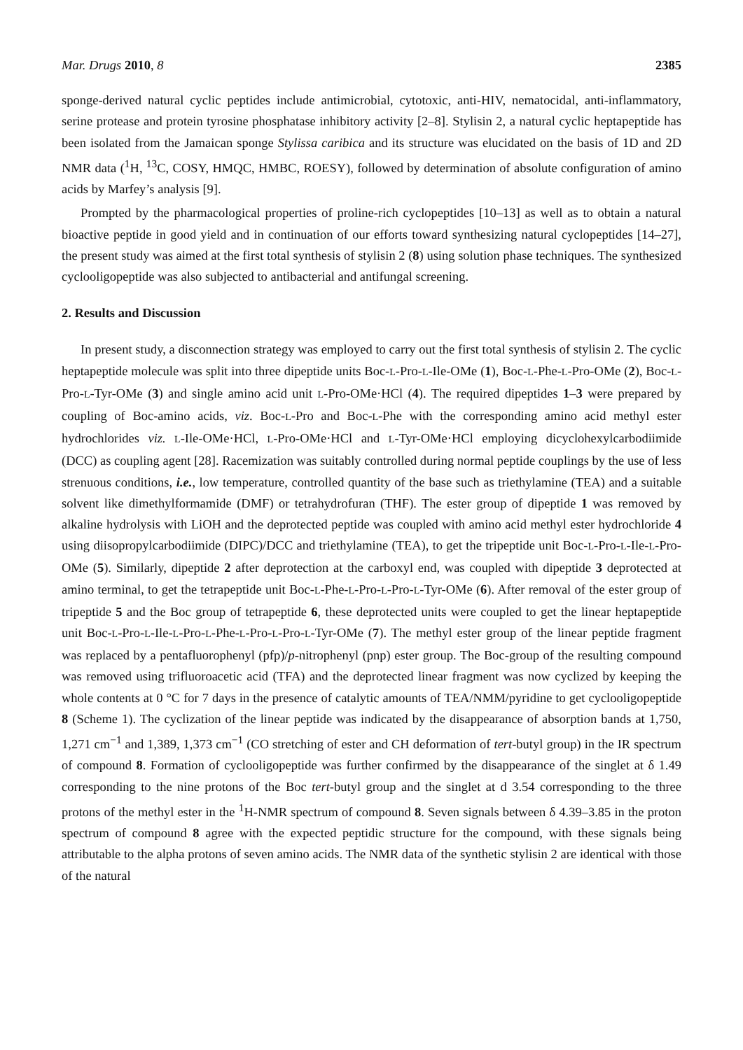Mar. Drugs 2010, 8 2385
sponge-derived natural cyclic peptides include antimicrobial, cytotoxic, anti-HIV, nematocidal, anti-inflammatory, serine protease and protein tyrosine phosphatase inhibitory activity [2–8]. Stylisin 2, a natural cyclic heptapeptide has been isolated from the Jamaican sponge Stylissa caribica and its structure was elucidated on the basis of 1D and 2D NMR data (<sup>1</sup>H, <sup>13</sup>C, COSY, HMQC, HMBC, ROESY), followed by determination of absolute configuration of amino acids by Marfey’s analysis [9].
Prompted by the pharmacological properties of proline-rich cyclopeptides [10–13] as well as to obtain a natural bioactive peptide in good yield and in continuation of our efforts toward synthesizing natural cyclopeptides [14–27], the present study was aimed at the first total synthesis of stylisin 2 (8) using solution phase techniques. The synthesized cyclooligopeptide was also subjected to antibacterial and antifungal screening.
2. Results and Discussion
In present study, a disconnection strategy was employed to carry out the first total synthesis of stylisin 2. The cyclic heptapeptide molecule was split into three dipeptide units Boc-L-Pro-L-Ile-OMe (1), Boc-L-Phe-L-Pro-OMe (2), Boc-L-Pro-L-Tyr-OMe (3) and single amino acid unit L-Pro-OMe·HCl (4). The required dipeptides 1–3 were prepared by coupling of Boc-amino acids, viz. Boc-L-Pro and Boc-L-Phe with the corresponding amino acid methyl ester hydrochlorides viz. L-Ile-OMe·HCl, L-Pro-OMe·HCl and L-Tyr-OMe·HCl employing dicyclohexylcarbodiimide (DCC) as coupling agent [28]. Racemization was suitably controlled during normal peptide couplings by the use of less strenuous conditions, i.e., low temperature, controlled quantity of the base such as triethylamine (TEA) and a suitable solvent like dimethylformamide (DMF) or tetrahydrofuran (THF). The ester group of dipeptide 1 was removed by alkaline hydrolysis with LiOH and the deprotected peptide was coupled with amino acid methyl ester hydrochloride 4 using diisopropylcarbodiimide (DIPC)/DCC and triethylamine (TEA), to get the tripeptide unit Boc-L-Pro-L-Ile-L-Pro-OMe (5). Similarly, dipeptide 2 after deprotection at the carboxyl end, was coupled with dipeptide 3 deprotected at amino terminal, to get the tetrapeptide unit Boc-L-Phe-L-Pro-L-Pro-L-Tyr-OMe (6). After removal of the ester group of tripeptide 5 and the Boc group of tetrapeptide 6, these deprotected units were coupled to get the linear heptapeptide unit Boc-L-Pro-L-Ile-L-Pro-L-Phe-L-Pro-L-Pro-L-Tyr-OMe (7). The methyl ester group of the linear peptide fragment was replaced by a pentafluorophenyl (pfp)/p-nitrophenyl (pnp) ester group. The Boc-group of the resulting compound was removed using trifluoroacetic acid (TFA) and the deprotected linear fragment was now cyclized by keeping the whole contents at 0 °C for 7 days in the presence of catalytic amounts of TEA/NMM/pyridine to get cyclooligopeptide 8 (Scheme 1). The cyclization of the linear peptide was indicated by the disappearance of absorption bands at 1,750, 1,271 cm<sup>−1</sup> and 1,389, 1,373 cm<sup>−1</sup> (CO stretching of ester and CH deformation of tert-butyl group) in the IR spectrum of compound 8. Formation of cyclooligopeptide was further confirmed by the disappearance of the singlet at δ 1.49 corresponding to the nine protons of the Boc tert-butyl group and the singlet at d 3.54 corresponding to the three protons of the methyl ester in the <sup>1</sup>H-NMR spectrum of compound 8. Seven signals between δ 4.39–3.85 in the proton spectrum of compound 8 agree with the expected peptidic structure for the compound, with these signals being attributable to the alpha protons of seven amino acids. The NMR data of the synthetic stylisin 2 are identical with those of the natural